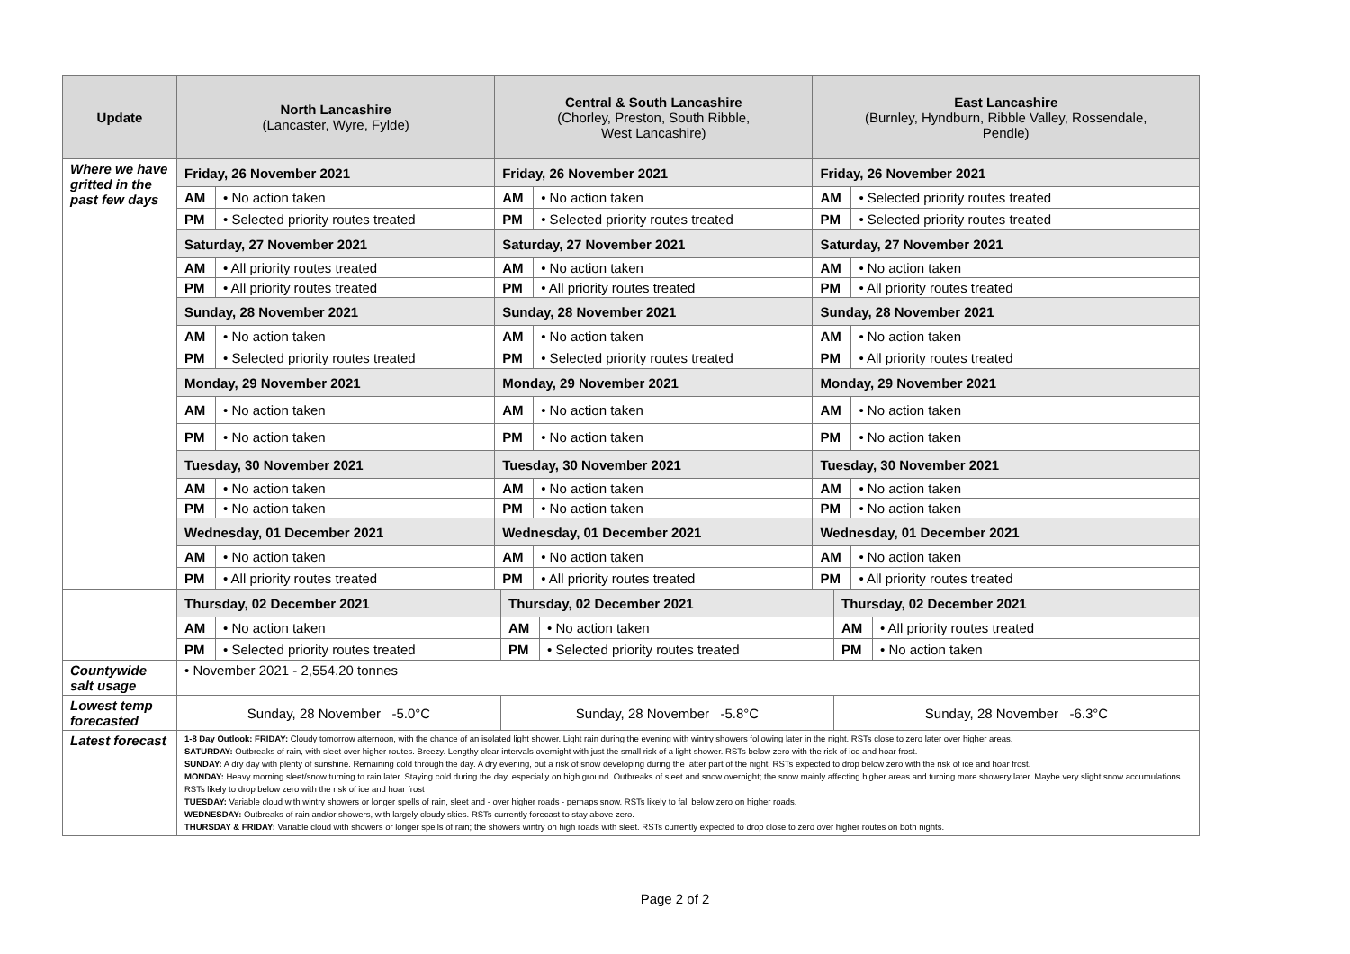| Update | North Lancashire (Lancaster, Wyre, Fylde) | | Central & South Lancashire (Chorley, Preston, South Ribble, West Lancashire) | | East Lancashire (Burnley, Hyndburn, Ribble Valley, Rossendale, Pendle) | |
| --- | --- | --- | --- | --- | --- | --- |
| Where we have gritted in the past few days | Friday, 26 November 2021 | | Friday, 26 November 2021 | | Friday, 26 November 2021 | |
| | AM | • No action taken | AM | • No action taken | AM | • Selected priority routes treated |
| | PM | • Selected priority routes treated | PM | • Selected priority routes treated | PM | • Selected priority routes treated |
| | Saturday, 27 November 2021 | | Saturday, 27 November 2021 | | Saturday, 27 November 2021 | |
| | AM | • All priority routes treated | AM | • No action taken | AM | • No action taken |
| | PM | • All priority routes treated | PM | • All priority routes treated | PM | • All priority routes treated |
| | Sunday, 28 November 2021 | | Sunday, 28 November 2021 | | Sunday, 28 November 2021 | |
| | AM | • No action taken | AM | • No action taken | AM | • No action taken |
| | PM | • Selected priority routes treated | PM | • Selected priority routes treated | PM | • All priority routes treated |
| | Monday, 29 November 2021 | | Monday, 29 November 2021 | | Monday, 29 November 2021 | |
| | AM | • No action taken | AM | • No action taken | AM | • No action taken |
| | PM | • No action taken | PM | • No action taken | PM | • No action taken |
| | Tuesday, 30 November 2021 | | Tuesday, 30 November 2021 | | Tuesday, 30 November 2021 | |
| | AM | • No action taken | AM | • No action taken | AM | • No action taken |
| | PM | • No action taken | PM | • No action taken | PM | • No action taken |
| | Wednesday, 01 December 2021 | | Wednesday, 01 December 2021 | | Wednesday, 01 December 2021 | |
| | AM | • No action taken | AM | • No action taken | AM | • No action taken |
| | PM | • All priority routes treated | PM | • All priority routes treated | PM | • All priority routes treated |
| | Thursday, 02 December 2021 | | Thursday, 02 December 2021 | | Thursday, 02 December 2021 | |
| | AM | • No action taken | AM | • No action taken | AM | • All priority routes treated |
| | PM | • Selected priority routes treated | PM | • Selected priority routes treated | PM | • No action taken |
| Countywide salt usage | • November 2021 - 2,554.20 tonnes | | | | | |
| Lowest temp forecasted | Sunday, 28 November -5.0°C | | Sunday, 28 November -5.8°C | | Sunday, 28 November -6.3°C | |
| Latest forecast | 1-8 Day Outlook: FRIDAY: Cloudy tomorrow afternoon, with the chance of an isolated light shower. Light rain during the evening with wintry showers following later in the night. RSTs close to zero later over higher areas. SATURDAY: Outbreaks of rain, with sleet over higher routes. Breezy. Lengthy clear intervals overnight with just the small risk of a light shower. RSTs below zero with the risk of ice and hoar frost. SUNDAY: A dry day with plenty of sunshine. Remaining cold through the day. A dry evening, but a risk of snow developing during the latter part of the night. RSTs expected to drop below zero with the risk of ice and hoar frost. MONDAY: Heavy morning sleet/snow turning to rain later. Staying cold during the day, especially on high ground. Outbreaks of sleet and snow overnight; the snow mainly affecting higher areas and turning more showery later. Maybe very slight snow accumulations. RSTs likely to drop below zero with the risk of ice and hoar frost TUESDAY: Variable cloud with wintry showers or longer spells of rain, sleet and - over higher roads - perhaps snow. RSTs likely to fall below zero on higher roads. WEDNESDAY: Outbreaks of rain and/or showers, with largely cloudy skies. RSTs currently forecast to stay above zero. THURSDAY & FRIDAY: Variable cloud with showers or longer spells of rain; the showers wintry on high roads with sleet. RSTs currently expected to drop close to zero over higher routes on both nights. | | | | | |
Page 2 of 2